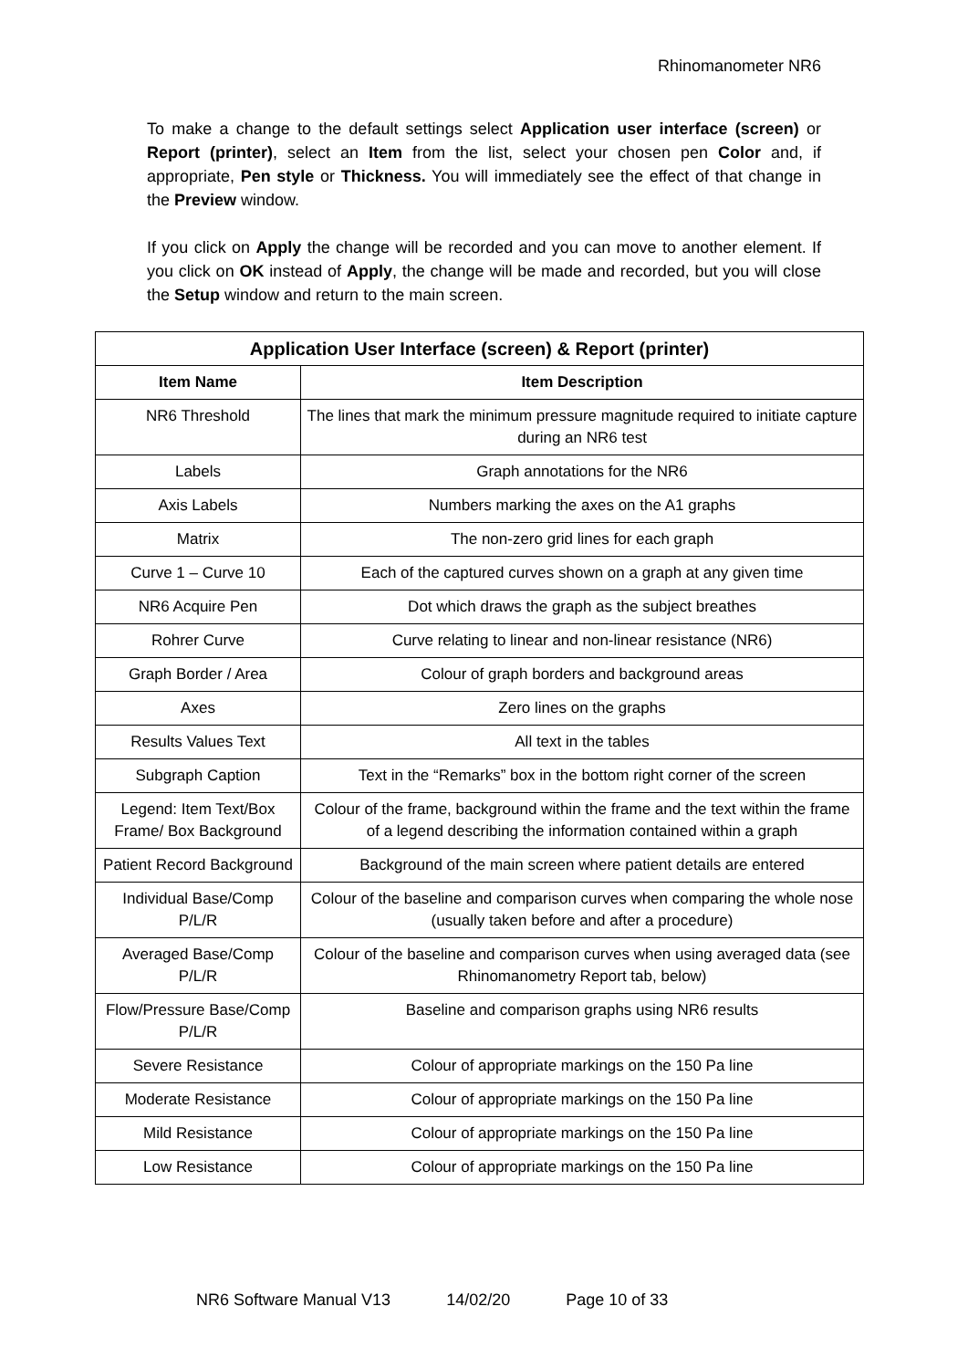Rhinomanometer NR6
To make a change to the default settings select Application user interface (screen) or Report (printer), select an Item from the list, select your chosen pen Color and, if appropriate, Pen style or Thickness. You will immediately see the effect of that change in the Preview window.
If you click on Apply the change will be recorded and you can move to another element. If you click on OK instead of Apply, the change will be made and recorded, but you will close the Setup window and return to the main screen.
| Application User Interface (screen) & Report (printer) | |
| --- | --- |
| Item Name | Item Description |
| NR6 Threshold | The lines that mark the minimum pressure magnitude required to initiate capture during an NR6 test |
| Labels | Graph annotations for the NR6 |
| Axis Labels | Numbers marking the axes on the A1 graphs |
| Matrix | The non-zero grid lines for each graph |
| Curve 1 – Curve 10 | Each of the captured curves shown on a graph at any given time |
| NR6 Acquire Pen | Dot which draws the graph as the subject breathes |
| Rohrer Curve | Curve relating to linear and non-linear resistance (NR6) |
| Graph Border / Area | Colour of graph borders and background areas |
| Axes | Zero lines on the graphs |
| Results Values Text | All text in the tables |
| Subgraph Caption | Text in the “Remarks” box in the bottom right corner of the screen |
| Legend: Item Text/Box Frame/ Box Background | Colour of the frame, background within the frame and the text within the frame of a legend describing the information contained within a graph |
| Patient Record Background | Background of the main screen where patient details are entered |
| Individual Base/Comp P/L/R | Colour of the baseline and comparison curves when comparing the whole nose (usually taken before and after a procedure) |
| Averaged Base/Comp P/L/R | Colour of the baseline and comparison curves when using averaged data (see Rhinomanometry Report tab, below) |
| Flow/Pressure Base/Comp P/L/R | Baseline and comparison graphs using NR6 results |
| Severe Resistance | Colour of appropriate markings on the 150 Pa line |
| Moderate Resistance | Colour of appropriate markings on the 150 Pa line |
| Mild Resistance | Colour of appropriate markings on the 150 Pa line |
| Low Resistance | Colour of appropriate markings on the 150 Pa line |
NR6 Software Manual V13 14/02/20 Page 10 of 33